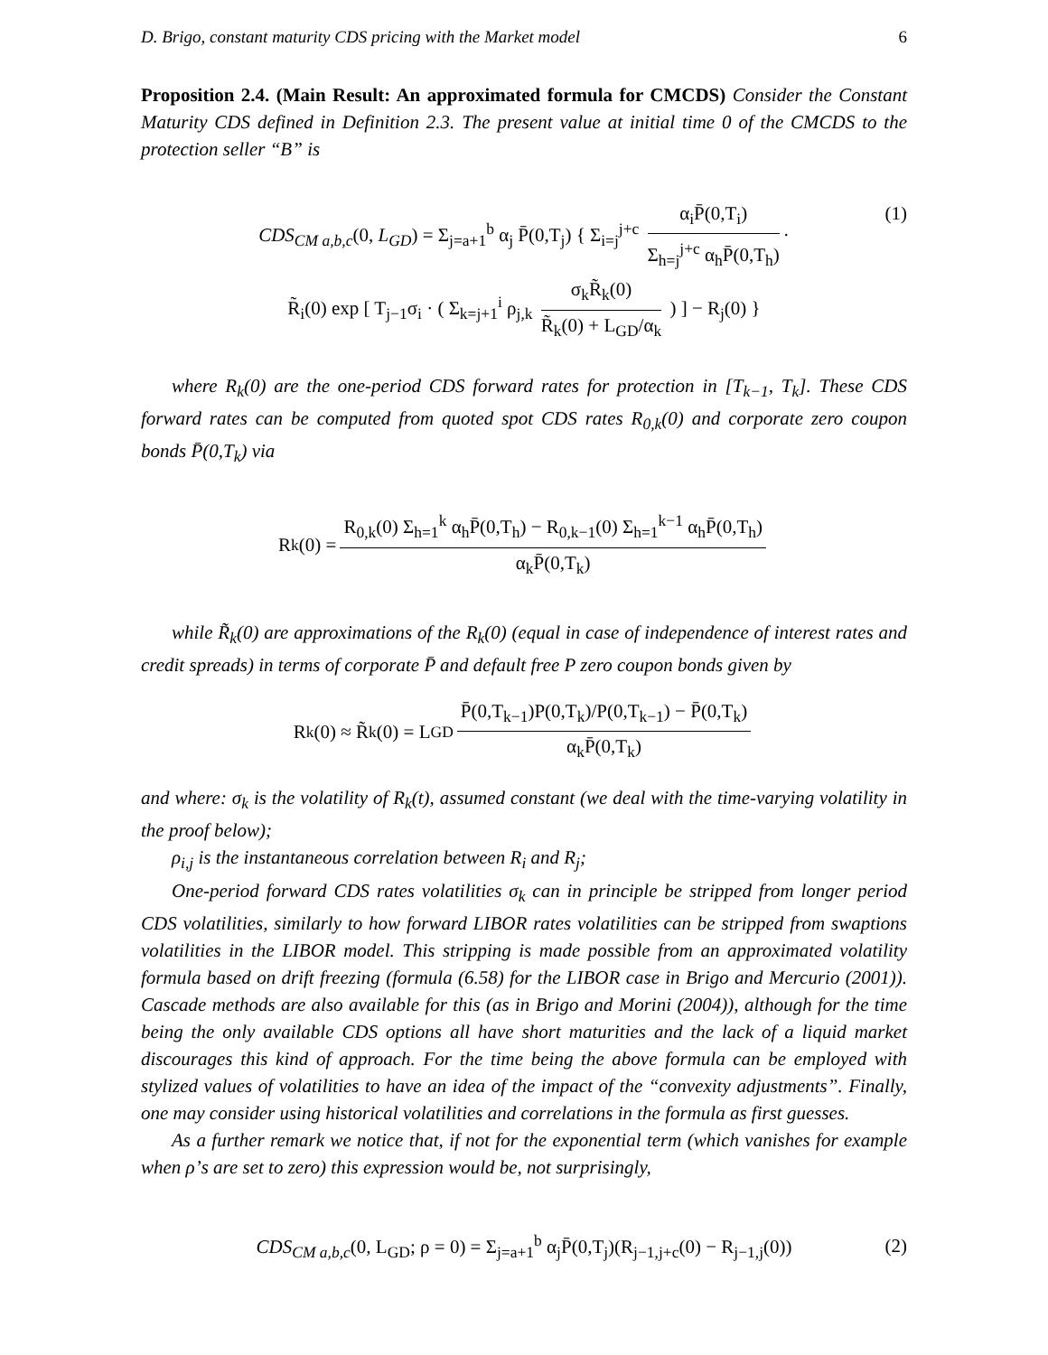D. Brigo, constant maturity CDS pricing with the Market model 6
Proposition 2.4. (Main Result: An approximated formula for CMCDS) Consider the Constant Maturity CDS defined in Definition 2.3. The present value at initial time 0 of the CMCDS to the protection seller “B” is
CDS<sub>CM a,b,c</sub>(0, L<sub>GD</sub>) = Σ<sub>j=a+1</sub><sup>b</sup> α<sub>j</sub> P̄(0,T<sub>j</sub>) { Σ<sub>i=j</sub><sup>j+c</sup> α<sub>i</sub>P̄(0,T<sub>i</sub>) Σ<sub>h=j</sub><sup>j+c</sup> α<sub>h</sub>P̄(0,T<sub>h</sub>) ·
R̃<sub>i</sub>(0) exp [ T<sub>j−1</sub>σ<sub>i</sub> · ( Σ<sub>k=j+1</sub><sup>i</sup> ρ<sub>j,k</sub> σ<sub>k</sub>R̃<sub>k</sub>(0) R̃<sub>k</sub>(0) + L<sub>GD</sub>/α<sub>k</sub> ) ] − R<sub>j</sub>(0) }
(1)
where R<sub>k</sub>(0) are the one-period CDS forward rates for protection in [T<sub>k−1</sub>, T<sub>k</sub>]. These CDS forward rates can be computed from quoted spot CDS rates R<sub>0,k</sub>(0) and corporate zero coupon bonds P̄(0,T<sub>k</sub>) via
R<sub>k</sub>(0) = R<sub>0,k</sub>(0) Σ<sub>h=1</sub><sup>k</sup> α<sub>h</sub>P̄(0,T<sub>h</sub>) − R<sub>0,k−1</sub>(0) Σ<sub>h=1</sub><sup>k−1</sup> α<sub>h</sub>P̄(0,T<sub>h</sub>) α<sub>k</sub>P̄(0,T<sub>k</sub>)
while R̃<sub>k</sub>(0) are approximations of the R<sub>k</sub>(0) (equal in case of independence of interest rates and credit spreads) in terms of corporate P̄ and default free P zero coupon bonds given by
R<sub>k</sub>(0) ≈ R̃<sub>k</sub>(0) = L<sub>GD</sub> P̄(0,T<sub>k−1</sub>)P(0,T<sub>k</sub>)/P(0,T<sub>k−1</sub>) − P̄(0,T<sub>k</sub>) α<sub>k</sub>P̄(0,T<sub>k</sub>)
and where: σ<sub>k</sub> is the volatility of R<sub>k</sub>(t), assumed constant (we deal with the time-varying volatility in the proof below);
ρ<sub>i,j</sub> is the instantaneous correlation between R<sub>i</sub> and R<sub>j</sub>;
One-period forward CDS rates volatilities σ<sub>k</sub> can in principle be stripped from longer period CDS volatilities, similarly to how forward LIBOR rates volatilities can be stripped from swaptions volatilities in the LIBOR model. This stripping is made possible from an approximated volatility formula based on drift freezing (formula (6.58) for the LIBOR case in Brigo and Mercurio (2001)). Cascade methods are also available for this (as in Brigo and Morini (2004)), although for the time being the only available CDS options all have short maturities and the lack of a liquid market discourages this kind of approach. For the time being the above formula can be employed with stylized values of volatilities to have an idea of the impact of the “convexity adjustments”. Finally, one may consider using historical volatilities and correlations in the formula as first guesses.
As a further remark we notice that, if not for the exponential term (which vanishes for example when ρ’s are set to zero) this expression would be, not surprisingly,
CDS<sub>CM a,b,c</sub>(0, L<sub>GD</sub>; ρ = 0) = Σ<sub>j=a+1</sub><sup>b</sup> α<sub>j</sub>P̄(0,T<sub>j</sub>)(R<sub>j−1,j+c</sub>(0) − R<sub>j−1,j</sub>(0)) (2)